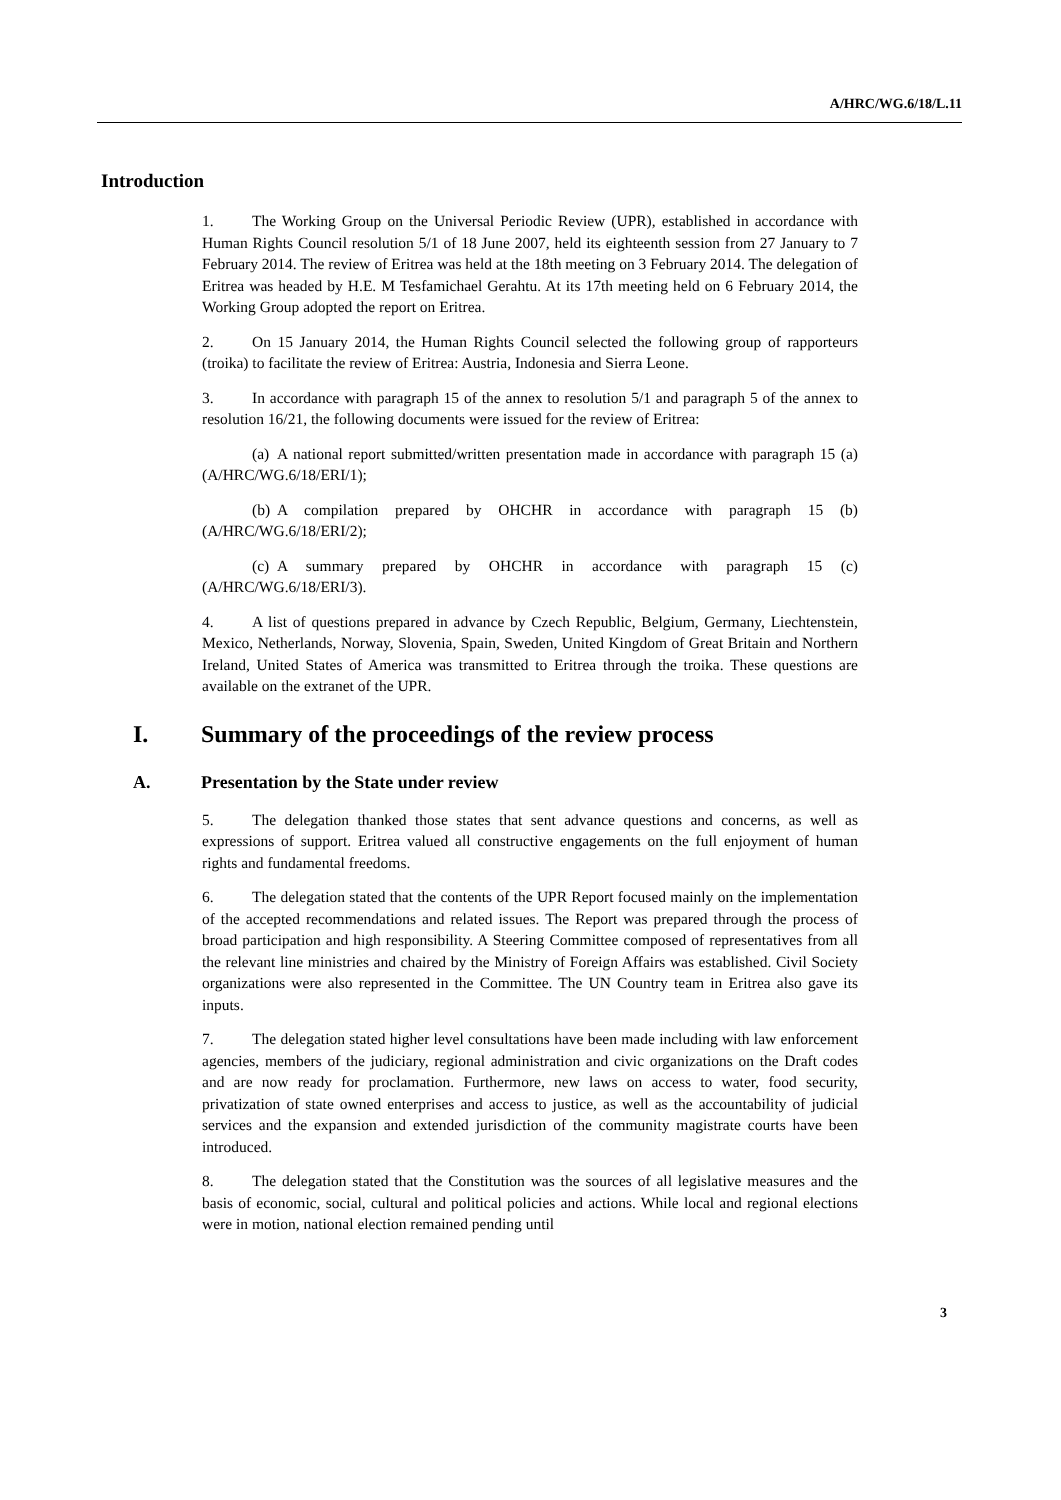A/HRC/WG.6/18/L.11
Introduction
1. The Working Group on the Universal Periodic Review (UPR), established in accordance with Human Rights Council resolution 5/1 of 18 June 2007, held its eighteenth session from 27 January to 7 February 2014. The review of Eritrea was held at the 18th meeting on 3 February 2014. The delegation of Eritrea was headed by H.E. M Tesfamichael Gerahtu. At its 17th meeting held on 6 February 2014, the Working Group adopted the report on Eritrea.
2. On 15 January 2014, the Human Rights Council selected the following group of rapporteurs (troika) to facilitate the review of Eritrea: Austria, Indonesia and Sierra Leone.
3. In accordance with paragraph 15 of the annex to resolution 5/1 and paragraph 5 of the annex to resolution 16/21, the following documents were issued for the review of Eritrea:
(a) A national report submitted/written presentation made in accordance with paragraph 15 (a) (A/HRC/WG.6/18/ERI/1);
(b) A compilation prepared by OHCHR in accordance with paragraph 15 (b) (A/HRC/WG.6/18/ERI/2);
(c) A summary prepared by OHCHR in accordance with paragraph 15 (c) (A/HRC/WG.6/18/ERI/3).
4. A list of questions prepared in advance by Czech Republic, Belgium, Germany, Liechtenstein, Mexico, Netherlands, Norway, Slovenia, Spain, Sweden, United Kingdom of Great Britain and Northern Ireland, United States of America was transmitted to Eritrea through the troika. These questions are available on the extranet of the UPR.
I. Summary of the proceedings of the review process
A. Presentation by the State under review
5. The delegation thanked those states that sent advance questions and concerns, as well as expressions of support. Eritrea valued all constructive engagements on the full enjoyment of human rights and fundamental freedoms.
6. The delegation stated that the contents of the UPR Report focused mainly on the implementation of the accepted recommendations and related issues. The Report was prepared through the process of broad participation and high responsibility. A Steering Committee composed of representatives from all the relevant line ministries and chaired by the Ministry of Foreign Affairs was established. Civil Society organizations were also represented in the Committee. The UN Country team in Eritrea also gave its inputs.
7. The delegation stated higher level consultations have been made including with law enforcement agencies, members of the judiciary, regional administration and civic organizations on the Draft codes and are now ready for proclamation. Furthermore, new laws on access to water, food security, privatization of state owned enterprises and access to justice, as well as the accountability of judicial services and the expansion and extended jurisdiction of the community magistrate courts have been introduced.
8. The delegation stated that the Constitution was the sources of all legislative measures and the basis of economic, social, cultural and political policies and actions. While local and regional elections were in motion, national election remained pending until
3